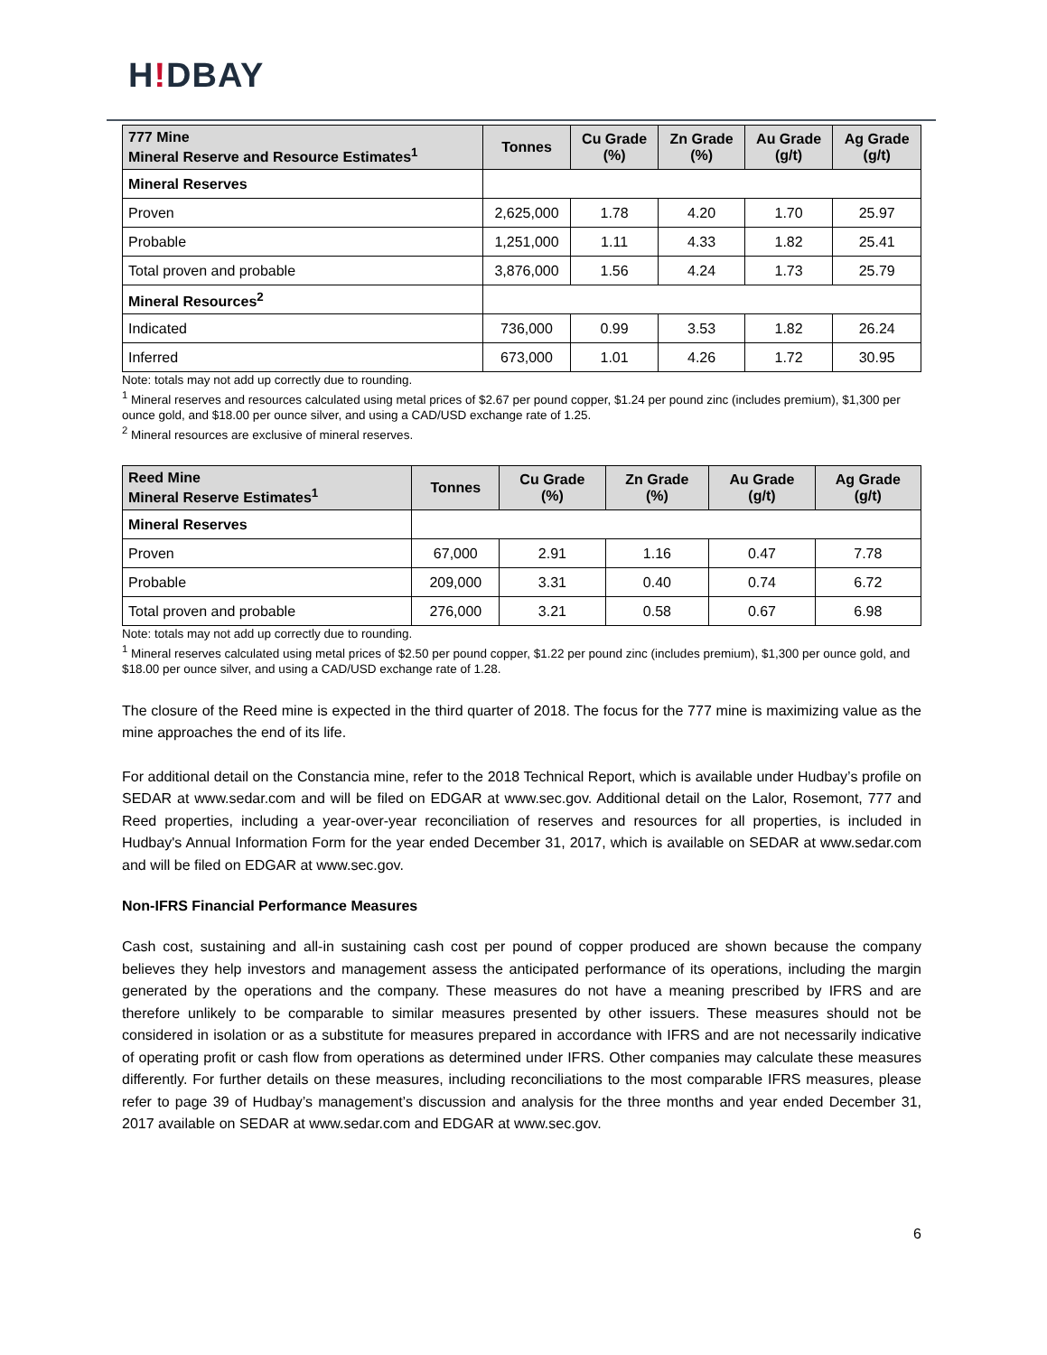H!DBAY
| 777 Mine Mineral Reserve and Resource Estimates<sup>1</sup> | Tonnes | Cu Grade (%) | Zn Grade (%) | Au Grade (g/t) | Ag Grade (g/t) |
| --- | --- | --- | --- | --- | --- |
| Mineral Reserves | | | | | |
| Proven | 2,625,000 | 1.78 | 4.20 | 1.70 | 25.97 |
| Probable | 1,251,000 | 1.11 | 4.33 | 1.82 | 25.41 |
| Total proven and probable | 3,876,000 | 1.56 | 4.24 | 1.73 | 25.79 |
| Mineral Resources<sup>2</sup> | | | | | |
| Indicated | 736,000 | 0.99 | 3.53 | 1.82 | 26.24 |
| Inferred | 673,000 | 1.01 | 4.26 | 1.72 | 30.95 |
Note: totals may not add up correctly due to rounding.
<sup>1</sup> Mineral reserves and resources calculated using metal prices of $2.67 per pound copper, $1.24 per pound zinc (includes premium), $1,300 per ounce gold, and $18.00 per ounce silver, and using a CAD/USD exchange rate of 1.25.
<sup>2</sup> Mineral resources are exclusive of mineral reserves.
| Reed Mine Mineral Reserve Estimates<sup>1</sup> | Tonnes | Cu Grade (%) | Zn Grade (%) | Au Grade (g/t) | Ag Grade (g/t) |
| --- | --- | --- | --- | --- | --- |
| Mineral Reserves | | | | | |
| Proven | 67,000 | 2.91 | 1.16 | 0.47 | 7.78 |
| Probable | 209,000 | 3.31 | 0.40 | 0.74 | 6.72 |
| Total proven and probable | 276,000 | 3.21 | 0.58 | 0.67 | 6.98 |
Note: totals may not add up correctly due to rounding.
<sup>1</sup> Mineral reserves calculated using metal prices of $2.50 per pound copper, $1.22 per pound zinc (includes premium), $1,300 per ounce gold, and $18.00 per ounce silver, and using a CAD/USD exchange rate of 1.28.
The closure of the Reed mine is expected in the third quarter of 2018. The focus for the 777 mine is maximizing value as the mine approaches the end of its life.
For additional detail on the Constancia mine, refer to the 2018 Technical Report, which is available under Hudbay’s profile on SEDAR at www.sedar.com and will be filed on EDGAR at www.sec.gov. Additional detail on the Lalor, Rosemont, 777 and Reed properties, including a year-over-year reconciliation of reserves and resources for all properties, is included in Hudbay's Annual Information Form for the year ended December 31, 2017, which is available on SEDAR at www.sedar.com and will be filed on EDGAR at www.sec.gov.
Non-IFRS Financial Performance Measures
Cash cost, sustaining and all-in sustaining cash cost per pound of copper produced are shown because the company believes they help investors and management assess the anticipated performance of its operations, including the margin generated by the operations and the company. These measures do not have a meaning prescribed by IFRS and are therefore unlikely to be comparable to similar measures presented by other issuers. These measures should not be considered in isolation or as a substitute for measures prepared in accordance with IFRS and are not necessarily indicative of operating profit or cash flow from operations as determined under IFRS. Other companies may calculate these measures differently. For further details on these measures, including reconciliations to the most comparable IFRS measures, please refer to page 39 of Hudbay’s management’s discussion and analysis for the three months and year ended December 31, 2017 available on SEDAR at www.sedar.com and EDGAR at www.sec.gov.
6